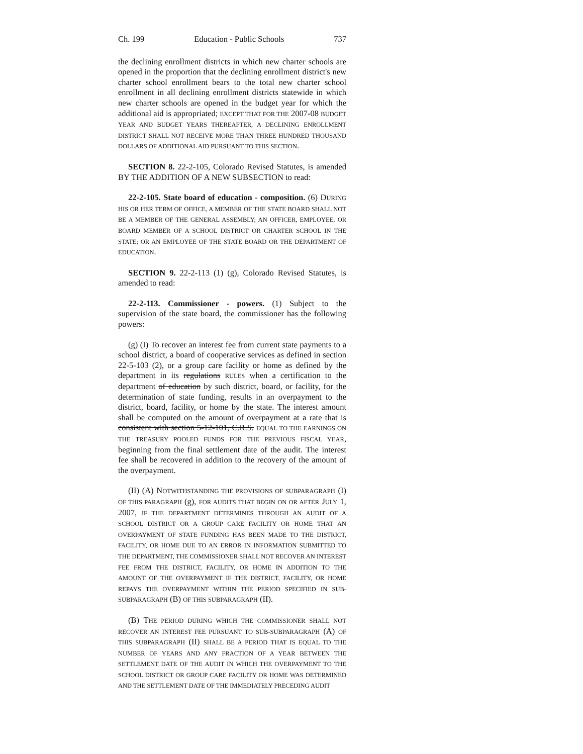Ch. 199 Education - Public Schools 737
the declining enrollment districts in which new charter schools are opened in the proportion that the declining enrollment district's new charter school enrollment bears to the total new charter school enrollment in all declining enrollment districts statewide in which new charter schools are opened in the budget year for which the additional aid is appropriated; EXCEPT THAT FOR THE 2007-08 BUDGET YEAR AND BUDGET YEARS THEREAFTER, A DECLINING ENROLLMENT DISTRICT SHALL NOT RECEIVE MORE THAN THREE HUNDRED THOUSAND DOLLARS OF ADDITIONAL AID PURSUANT TO THIS SECTION.
SECTION 8. 22-2-105, Colorado Revised Statutes, is amended BY THE ADDITION OF A NEW SUBSECTION to read:
22-2-105. State board of education - composition. (6) DURING HIS OR HER TERM OF OFFICE, A MEMBER OF THE STATE BOARD SHALL NOT BE A MEMBER OF THE GENERAL ASSEMBLY; AN OFFICER, EMPLOYEE, OR BOARD MEMBER OF A SCHOOL DISTRICT OR CHARTER SCHOOL IN THE STATE; OR AN EMPLOYEE OF THE STATE BOARD OR THE DEPARTMENT OF EDUCATION.
SECTION 9. 22-2-113 (1) (g), Colorado Revised Statutes, is amended to read:
22-2-113. Commissioner - powers. (1) Subject to the supervision of the state board, the commissioner has the following powers:
(g) (I) To recover an interest fee from current state payments to a school district, a board of cooperative services as defined in section 22-5-103 (2), or a group care facility or home as defined by the department in its regulations RULES when a certification to the department of education by such district, board, or facility, for the determination of state funding, results in an overpayment to the district, board, facility, or home by the state. The interest amount shall be computed on the amount of overpayment at a rate that is consistent with section 5-12-101, C.R.S. EQUAL TO THE EARNINGS ON THE TREASURY POOLED FUNDS FOR THE PREVIOUS FISCAL YEAR, beginning from the final settlement date of the audit. The interest fee shall be recovered in addition to the recovery of the amount of the overpayment.
(II) (A) NOTWITHSTANDING THE PROVISIONS OF SUBPARAGRAPH (I) OF THIS PARAGRAPH (g), FOR AUDITS THAT BEGIN ON OR AFTER JULY 1, 2007, IF THE DEPARTMENT DETERMINES THROUGH AN AUDIT OF A SCHOOL DISTRICT OR A GROUP CARE FACILITY OR HOME THAT AN OVERPAYMENT OF STATE FUNDING HAS BEEN MADE TO THE DISTRICT, FACILITY, OR HOME DUE TO AN ERROR IN INFORMATION SUBMITTED TO THE DEPARTMENT, THE COMMISSIONER SHALL NOT RECOVER AN INTEREST FEE FROM THE DISTRICT, FACILITY, OR HOME IN ADDITION TO THE AMOUNT OF THE OVERPAYMENT IF THE DISTRICT, FACILITY, OR HOME REPAYS THE OVERPAYMENT WITHIN THE PERIOD SPECIFIED IN SUB-SUBPARAGRAPH (B) OF THIS SUBPARAGRAPH (II).
(B) THE PERIOD DURING WHICH THE COMMISSIONER SHALL NOT RECOVER AN INTEREST FEE PURSUANT TO SUB-SUBPARAGRAPH (A) OF THIS SUBPARAGRAPH (II) SHALL BE A PERIOD THAT IS EQUAL TO THE NUMBER OF YEARS AND ANY FRACTION OF A YEAR BETWEEN THE SETTLEMENT DATE OF THE AUDIT IN WHICH THE OVERPAYMENT TO THE SCHOOL DISTRICT OR GROUP CARE FACILITY OR HOME WAS DETERMINED AND THE SETTLEMENT DATE OF THE IMMEDIATELY PRECEDING AUDIT